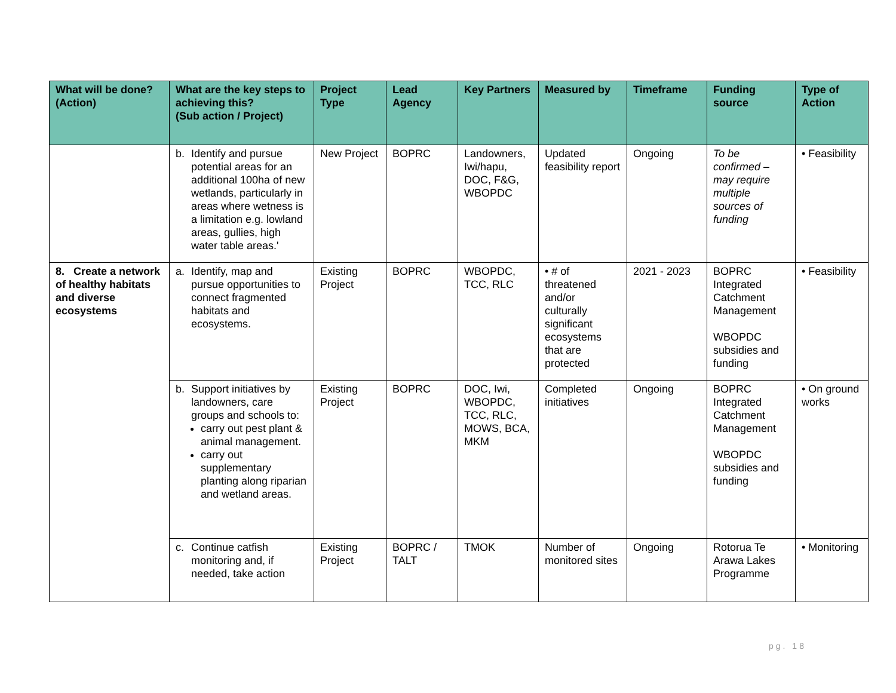| What will be done? (Action) | What are the key steps to achieving this? (Sub action / Project) | Project Type | Lead Agency | Key Partners | Measured by | Timeframe | Funding source | Type of Action |
| --- | --- | --- | --- | --- | --- | --- | --- | --- |
| | b. Identify and pursue potential areas for an additional 100ha of new wetlands, particularly in areas where wetness is a limitation e.g. lowland areas, gullies, high water table areas.' | New Project | BOPRC | Landowners, Iwi/hapu, DOC, F&G, WBOPDC | Updated feasibility report | Ongoing | To be confirmed – may require multiple sources of funding | • Feasibility |
| 8. Create a network of healthy habitats and diverse ecosystems | a. Identify, map and pursue opportunities to connect fragmented habitats and ecosystems. | Existing Project | BOPRC | WBOPDC, TCC, RLC | • # of threatened and/or culturally significant ecosystems that are protected | 2021 - 2023 | BOPRC Integrated Catchment Management WBOPDC subsidies and funding | • Feasibility |
| | b. Support initiatives by landowners, care groups and schools to: carry out pest plant & animal management. carry out supplementary planting along riparian and wetland areas. | Existing Project | BOPRC | DOC, Iwi, WBOPDC, TCC, RLC, MOWS, BCA, MKM | Completed initiatives | Ongoing | BOPRC Integrated Catchment Management WBOPDC subsidies and funding | • On ground works |
| | c. Continue catfish monitoring and, if needed, take action | Existing Project | BOPRC / TALT | TMOK | Number of monitored sites | Ongoing | Rotorua Te Arawa Lakes Programme | • Monitoring |
pg. 18